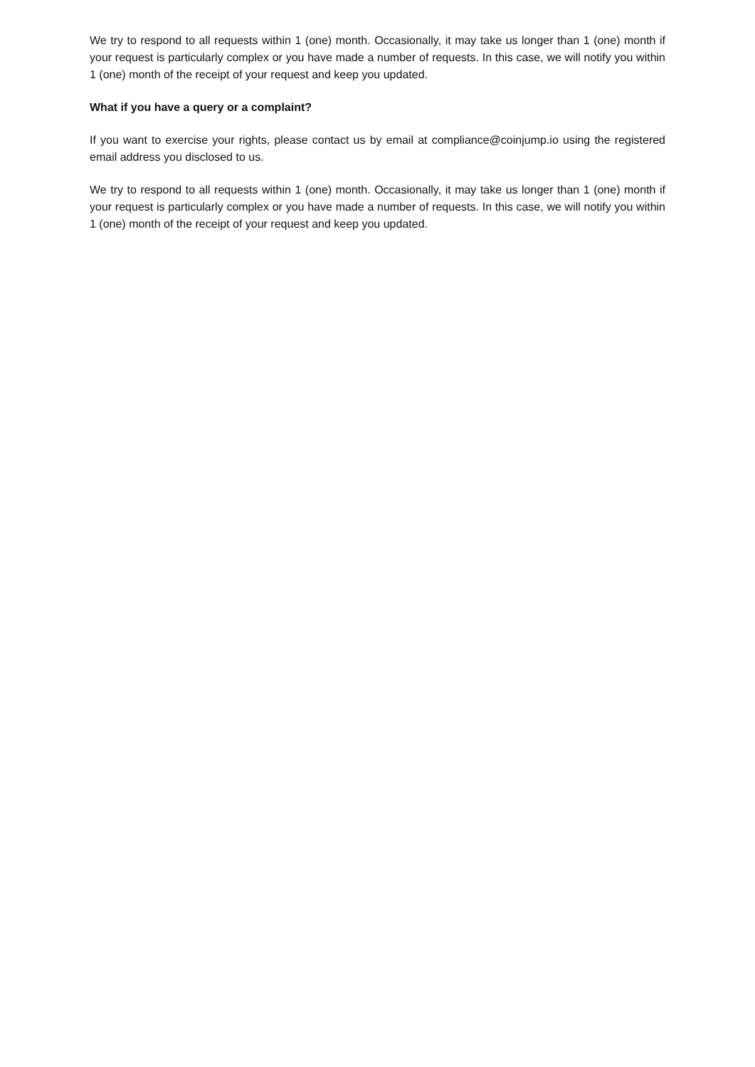We try to respond to all requests within 1 (one) month. Occasionally, it may take us longer than 1 (one) month if your request is particularly complex or you have made a number of requests. In this case, we will notify you within 1 (one) month of the receipt of your request and keep you updated.
What if you have a query or a complaint?
If you want to exercise your rights, please contact us by email at compliance@coinjump.io using the registered email address you disclosed to us.
We try to respond to all requests within 1 (one) month. Occasionally, it may take us longer than 1 (one) month if your request is particularly complex or you have made a number of requests. In this case, we will notify you within 1 (one) month of the receipt of your request and keep you updated.